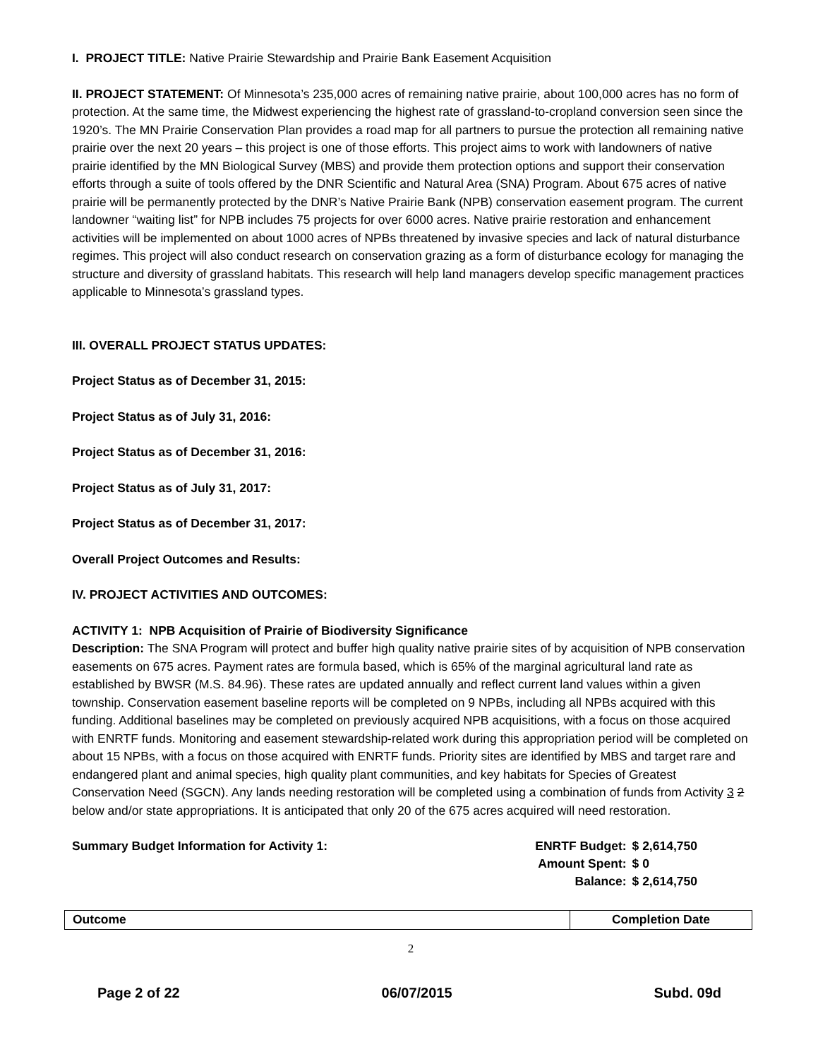I. PROJECT TITLE: Native Prairie Stewardship and Prairie Bank Easement Acquisition
II. PROJECT STATEMENT: Of Minnesota’s 235,000 acres of remaining native prairie, about 100,000 acres has no form of protection. At the same time, the Midwest experiencing the highest rate of grassland-to-cropland conversion seen since the 1920’s. The MN Prairie Conservation Plan provides a road map for all partners to pursue the protection all remaining native prairie over the next 20 years – this project is one of those efforts. This project aims to work with landowners of native prairie identified by the MN Biological Survey (MBS) and provide them protection options and support their conservation efforts through a suite of tools offered by the DNR Scientific and Natural Area (SNA) Program. About 675 acres of native prairie will be permanently protected by the DNR’s Native Prairie Bank (NPB) conservation easement program. The current landowner “waiting list” for NPB includes 75 projects for over 6000 acres. Native prairie restoration and enhancement activities will be implemented on about 1000 acres of NPBs threatened by invasive species and lack of natural disturbance regimes. This project will also conduct research on conservation grazing as a form of disturbance ecology for managing the structure and diversity of grassland habitats. This research will help land managers develop specific management practices applicable to Minnesota’s grassland types.
III. OVERALL PROJECT STATUS UPDATES:
Project Status as of December 31, 2015:
Project Status as of July 31, 2016:
Project Status as of December 31, 2016:
Project Status as of July 31, 2017:
Project Status as of December 31, 2017:
Overall Project Outcomes and Results:
IV. PROJECT ACTIVITIES AND OUTCOMES:
ACTIVITY 1: NPB Acquisition of Prairie of Biodiversity Significance
Description: The SNA Program will protect and buffer high quality native prairie sites of by acquisition of NPB conservation easements on 675 acres. Payment rates are formula based, which is 65% of the marginal agricultural land rate as established by BWSR (M.S. 84.96). These rates are updated annually and reflect current land values within a given township. Conservation easement baseline reports will be completed on 9 NPBs, including all NPBs acquired with this funding. Additional baselines may be completed on previously acquired NPB acquisitions, with a focus on those acquired with ENRTF funds. Monitoring and easement stewardship-related work during this appropriation period will be completed on about 15 NPBs, with a focus on those acquired with ENRTF funds. Priority sites are identified by MBS and target rare and endangered plant and animal species, high quality plant communities, and key habitats for Species of Greatest Conservation Need (SGCN). Any lands needing restoration will be completed using a combination of funds from Activity 3 2 below and/or state appropriations. It is anticipated that only 20 of the 675 acres acquired will need restoration.
Summary Budget Information for Activity 1:
| ENRTF Budget: | $ 2,614,750 |
| Amount Spent: | $ 0 |
| Balance: | $ 2,614,750 |
| Outcome | Completion Date |
| --- | --- |
2
Page 2 of 22 06/07/2015 Subd. 09d